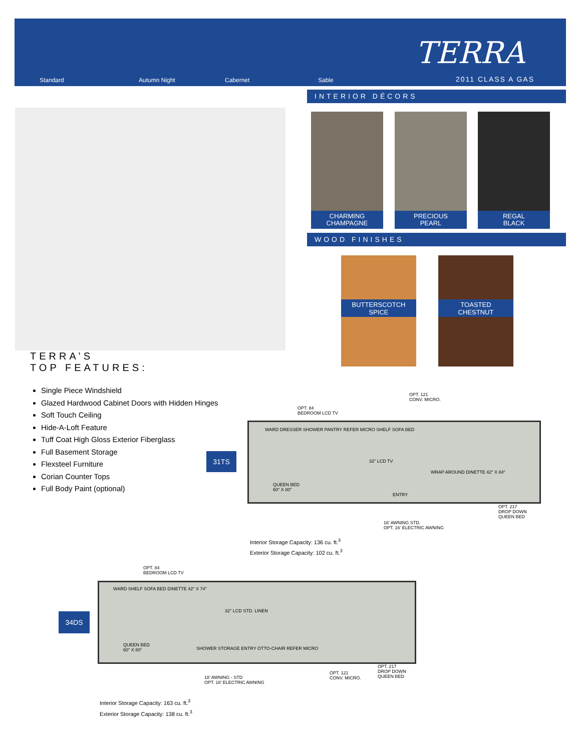Standard Autumn Night Cabernet Sable
TERRA
2011 CLASS A GAS
INTERIOR DÉCORS
CHARMING
CHAMPAGNE
PRECIOUS
PEARL
REGAL
BLACK
WOOD FINISHES
BUTTERSCOTCH
SPICE
TOASTED
CHESTNUT
TERRA’S
TOP FEATURES:
Single Piece Windshield
Glazed Hardwood Cabinet Doors with Hidden Hinges
Soft Touch Ceiling
Hide-A-Loft Feature
Tuff Coat High Gloss Exterior Fiberglass
Full Basement Storage
Flexsteel Furniture
Corian Counter Tops
Full Body Paint (optional)
31TS
OPT. 121
CONV. MICRO.
OPT. 84
BEDROOM LCD TV
WARD DRESSER SHOWER PANTRY REFER MICRO SHELF SOFA BED
QUEEN BED
60" X 80"
32" LCD TV
WRAP AROUND DINETTE 42" X 84"
ENTRY
OPT. 217
DROP DOWN
QUEEN BED
16’ AWNING STD.
OPT. 16’ ELECTRIC AWNING
Interior Storage Capacity: 136 cu. ft.<sup>3</sup>
Exterior Storage Capacity: 102 cu. ft.<sup>3</sup>
34DS
OPT. 84
BEDROOM LCD TV
WARD SHELF SOFA BED DINETTE 42" X 74"
32" LCD STD. LINEN
QUEEN BED
60" X 80" SHOWER STORAGE ENTRY OTTO-CHAIR REFER MICRO
OPT. 121
CONV. MICRO.
OPT. 217
DROP DOWN
QUEEN BED 18’ AWNING - STD
OPT. 18’ ELECTRIC AWNING
Interior Storage Capacity: 163 cu. ft.<sup>3</sup>
Exterior Storage Capacity: 138 cu. ft.<sup>3</sup>